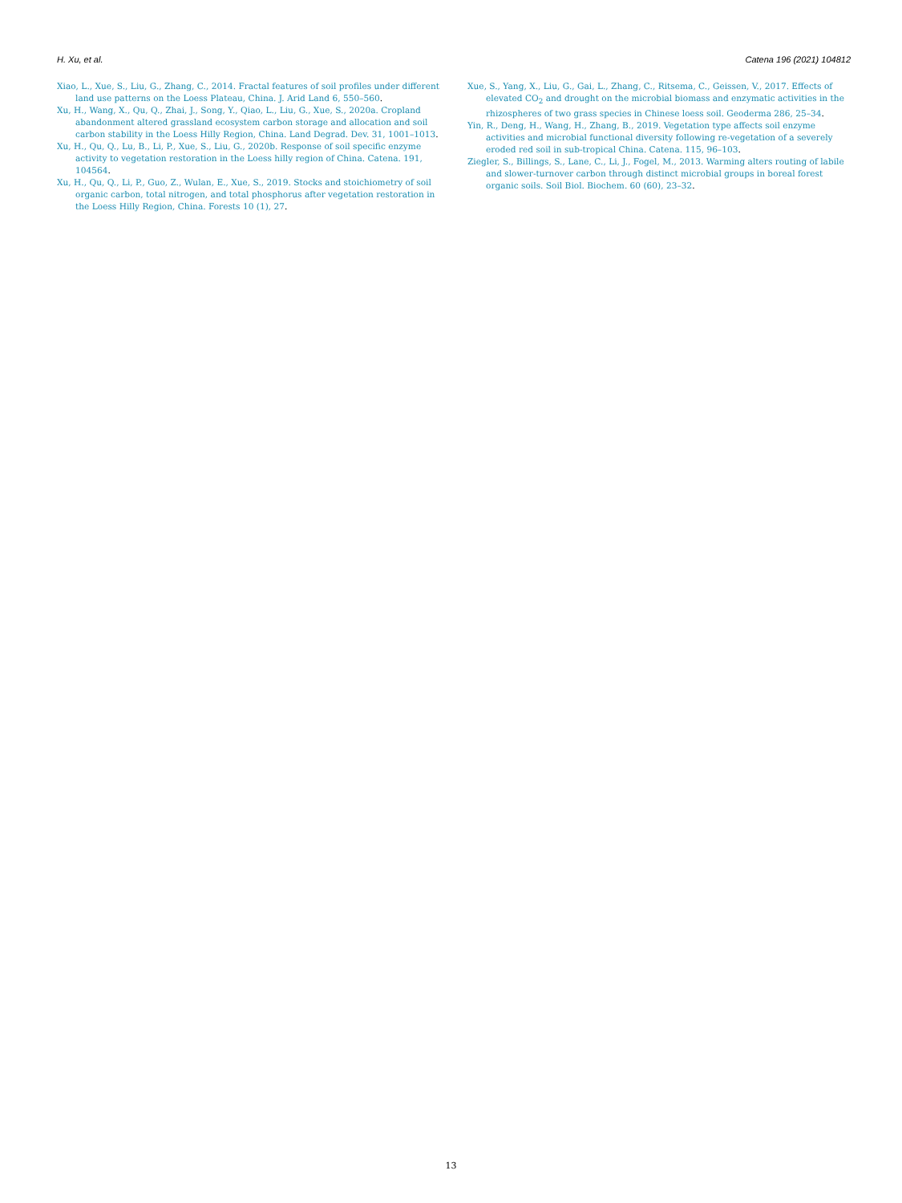H. Xu, et al. Catena 196 (2021) 104812
Xiao, L., Xue, S., Liu, G., Zhang, C., 2014. Fractal features of soil profiles under different land use patterns on the Loess Plateau, China. J. Arid Land 6, 550–560.
Xu, H., Wang, X., Qu, Q., Zhai, J., Song, Y., Qiao, L., Liu, G., Xue, S., 2020a. Cropland abandonment altered grassland ecosystem carbon storage and allocation and soil carbon stability in the Loess Hilly Region, China. Land Degrad. Dev. 31, 1001–1013.
Xu, H., Qu, Q., Lu, B., Li, P., Xue, S., Liu, G., 2020b. Response of soil specific enzyme activity to vegetation restoration in the Loess hilly region of China. Catena. 191, 104564.
Xu, H., Qu, Q., Li, P., Guo, Z., Wulan, E., Xue, S., 2019. Stocks and stoichiometry of soil organic carbon, total nitrogen, and total phosphorus after vegetation restoration in the Loess Hilly Region, China. Forests 10 (1), 27.
Xue, S., Yang, X., Liu, G., Gai, L., Zhang, C., Ritsema, C., Geissen, V., 2017. Effects of elevated CO<sub>2</sub> and drought on the microbial biomass and enzymatic activities in the rhizospheres of two grass species in Chinese loess soil. Geoderma 286, 25–34.
Yin, R., Deng, H., Wang, H., Zhang, B., 2019. Vegetation type affects soil enzyme activities and microbial functional diversity following re-vegetation of a severely eroded red soil in sub-tropical China. Catena. 115, 96–103.
Ziegler, S., Billings, S., Lane, C., Li, J., Fogel, M., 2013. Warming alters routing of labile and slower-turnover carbon through distinct microbial groups in boreal forest organic soils. Soil Biol. Biochem. 60 (60), 23–32.
13